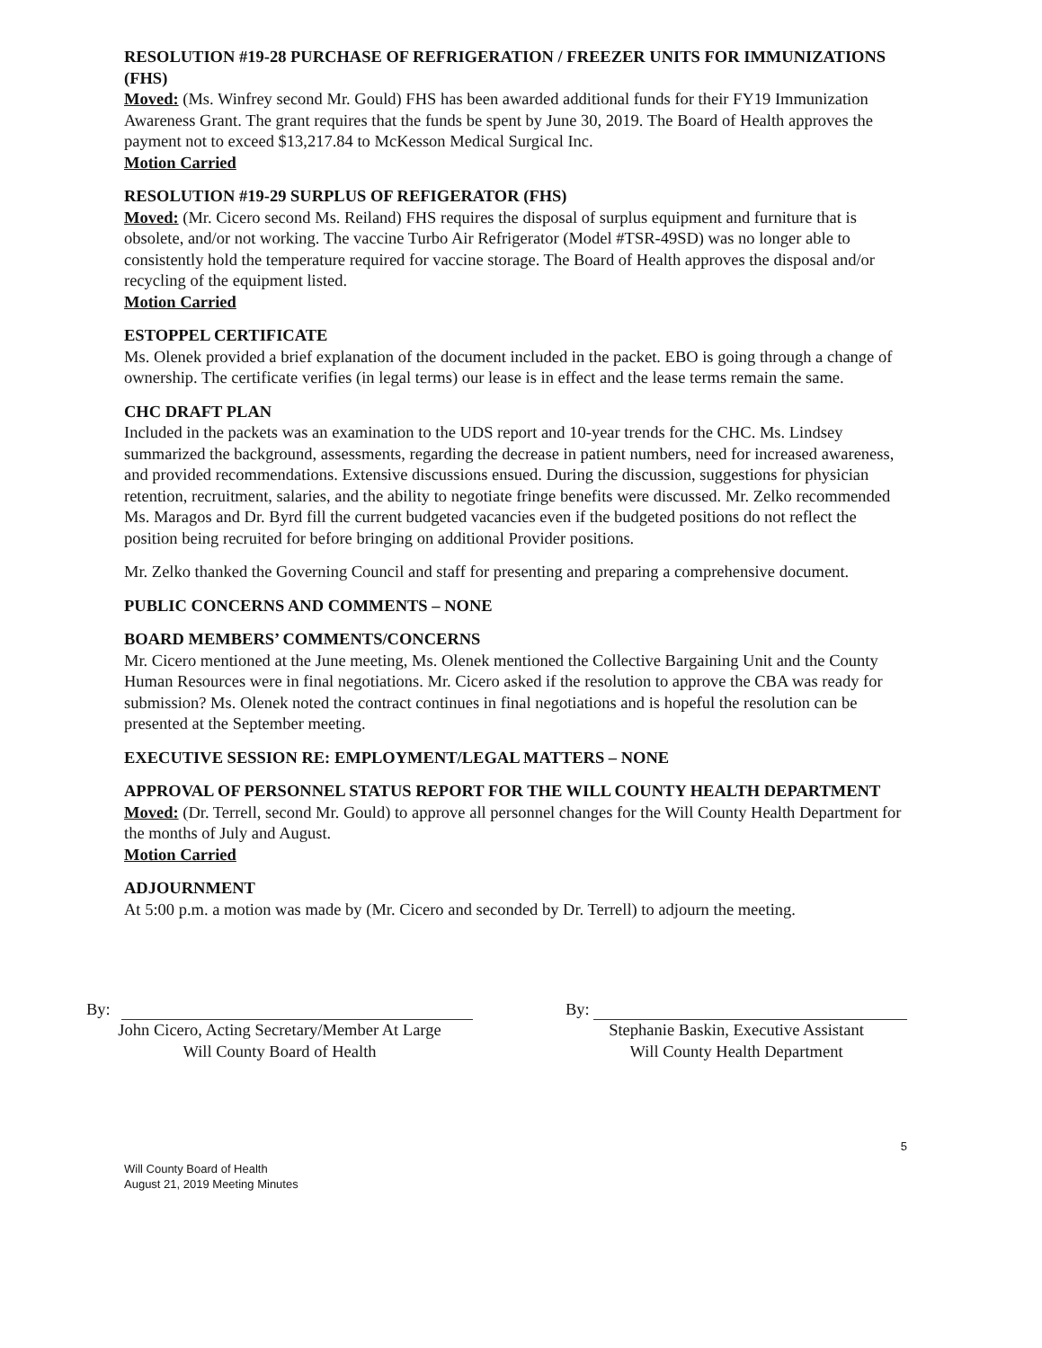RESOLUTION #19-28 PURCHASE OF REFRIGERATION / FREEZER UNITS FOR IMMUNIZATIONS (FHS)
Moved: (Ms. Winfrey second Mr. Gould) FHS has been awarded additional funds for their FY19 Immunization Awareness Grant. The grant requires that the funds be spent by June 30, 2019. The Board of Health approves the payment not to exceed $13,217.84 to McKesson Medical Surgical Inc.
Motion Carried
RESOLUTION #19-29 SURPLUS OF REFIGERATOR (FHS)
Moved: (Mr. Cicero second Ms. Reiland) FHS requires the disposal of surplus equipment and furniture that is obsolete, and/or not working. The vaccine Turbo Air Refrigerator (Model #TSR-49SD) was no longer able to consistently hold the temperature required for vaccine storage. The Board of Health approves the disposal and/or recycling of the equipment listed.
Motion Carried
ESTOPPEL CERTIFICATE
Ms. Olenek provided a brief explanation of the document included in the packet. EBO is going through a change of ownership. The certificate verifies (in legal terms) our lease is in effect and the lease terms remain the same.
CHC DRAFT PLAN
Included in the packets was an examination to the UDS report and 10-year trends for the CHC. Ms. Lindsey summarized the background, assessments, regarding the decrease in patient numbers, need for increased awareness, and provided recommendations. Extensive discussions ensued. During the discussion, suggestions for physician retention, recruitment, salaries, and the ability to negotiate fringe benefits were discussed. Mr. Zelko recommended Ms. Maragos and Dr. Byrd fill the current budgeted vacancies even if the budgeted positions do not reflect the position being recruited for before bringing on additional Provider positions.
Mr. Zelko thanked the Governing Council and staff for presenting and preparing a comprehensive document.
PUBLIC CONCERNS AND COMMENTS – NONE
BOARD MEMBERS’ COMMENTS/CONCERNS
Mr. Cicero mentioned at the June meeting, Ms. Olenek mentioned the Collective Bargaining Unit and the County Human Resources were in final negotiations. Mr. Cicero asked if the resolution to approve the CBA was ready for submission? Ms. Olenek noted the contract continues in final negotiations and is hopeful the resolution can be presented at the September meeting.
EXECUTIVE SESSION RE: EMPLOYMENT/LEGAL MATTERS – NONE
APPROVAL OF PERSONNEL STATUS REPORT FOR THE WILL COUNTY HEALTH DEPARTMENT
Moved: (Dr. Terrell, second Mr. Gould) to approve all personnel changes for the Will County Health Department for the months of July and August.
Motion Carried
ADJOURNMENT
At 5:00 p.m. a motion was made by (Mr. Cicero and seconded by Dr. Terrell) to adjourn the meeting.
By:
John Cicero, Acting Secretary/Member At Large
Will County Board of Health
By:
Stephanie Baskin, Executive Assistant
Will County Health Department
Will County Board of Health
August 21, 2019 Meeting Minutes
5